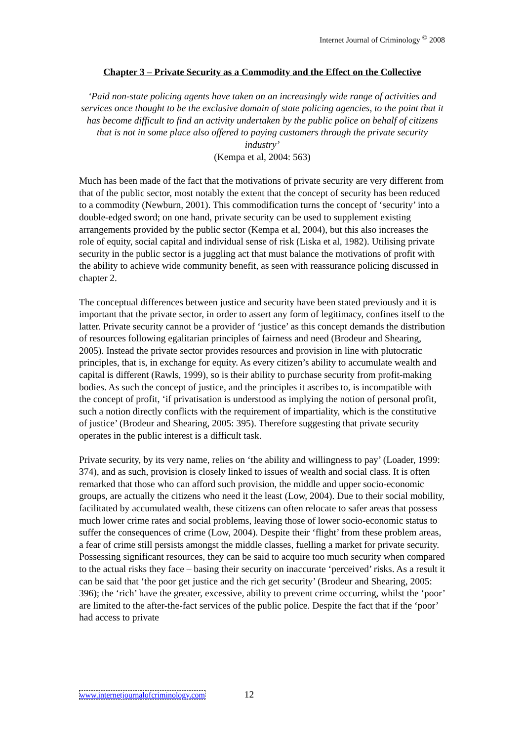Internet Journal of Criminology <sup>©</sup> 2008
Chapter 3 – Private Security as a Commodity and the Effect on the Collective
‘Paid non-state policing agents have taken on an increasingly wide range of activities and services once thought to be the exclusive domain of state policing agencies, to the point that it has become difficult to find an activity undertaken by the public police on behalf of citizens that is not in some place also offered to paying customers through the private security industry’
(Kempa et al, 2004: 563)
Much has been made of the fact that the motivations of private security are very different from that of the public sector, most notably the extent that the concept of security has been reduced to a commodity (Newburn, 2001). This commodification turns the concept of ‘security’ into a double-edged sword; on one hand, private security can be used to supplement existing arrangements provided by the public sector (Kempa et al, 2004), but this also increases the role of equity, social capital and individual sense of risk (Liska et al, 1982). Utilising private security in the public sector is a juggling act that must balance the motivations of profit with the ability to achieve wide community benefit, as seen with reassurance policing discussed in chapter 2.
The conceptual differences between justice and security have been stated previously and it is important that the private sector, in order to assert any form of legitimacy, confines itself to the latter. Private security cannot be a provider of ‘justice’ as this concept demands the distribution of resources following egalitarian principles of fairness and need (Brodeur and Shearing, 2005). Instead the private sector provides resources and provision in line with plutocratic principles, that is, in exchange for equity. As every citizen’s ability to accumulate wealth and capital is different (Rawls, 1999), so is their ability to purchase security from profit-making bodies. As such the concept of justice, and the principles it ascribes to, is incompatible with the concept of profit, ‘if privatisation is understood as implying the notion of personal profit, such a notion directly conflicts with the requirement of impartiality, which is the constitutive of justice’ (Brodeur and Shearing, 2005: 395). Therefore suggesting that private security operates in the public interest is a difficult task.
Private security, by its very name, relies on ‘the ability and willingness to pay’ (Loader, 1999: 374), and as such, provision is closely linked to issues of wealth and social class. It is often remarked that those who can afford such provision, the middle and upper socio-economic groups, are actually the citizens who need it the least (Low, 2004). Due to their social mobility, facilitated by accumulated wealth, these citizens can often relocate to safer areas that possess much lower crime rates and social problems, leaving those of lower socio-economic status to suffer the consequences of crime (Low, 2004). Despite their ‘flight’ from these problem areas, a fear of crime still persists amongst the middle classes, fuelling a market for private security. Possessing significant resources, they can be said to acquire too much security when compared to the actual risks they face – basing their security on inaccurate ‘perceived’ risks. As a result it can be said that ‘the poor get justice and the rich get security’ (Brodeur and Shearing, 2005: 396); the ‘rich’ have the greater, excessive, ability to prevent crime occurring, whilst the ‘poor’ are limited to the after-the-fact services of the public police. Despite the fact that if the ‘poor’ had access to private
www.internetjournalofcriminology.com 12